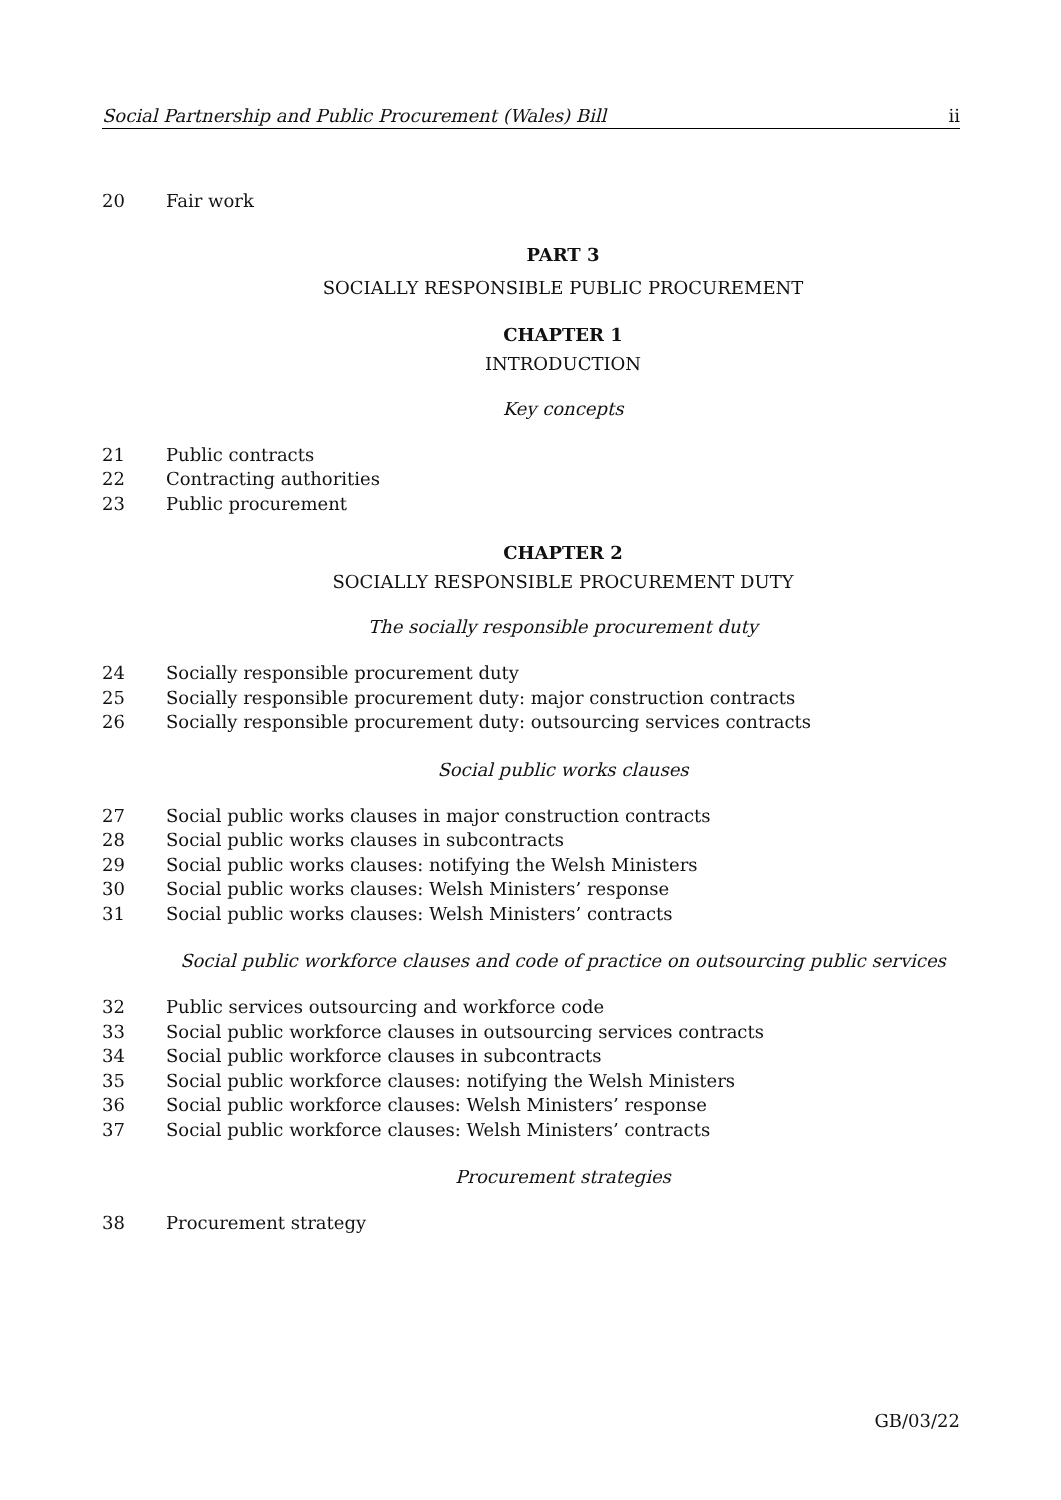Social Partnership and Public Procurement (Wales) Bill ii
20 Fair work
PART 3
SOCIALLY RESPONSIBLE PUBLIC PROCUREMENT
CHAPTER 1
INTRODUCTION
Key concepts
21 Public contracts
22 Contracting authorities
23 Public procurement
CHAPTER 2
SOCIALLY RESPONSIBLE PROCUREMENT DUTY
The socially responsible procurement duty
24 Socially responsible procurement duty
25 Socially responsible procurement duty: major construction contracts
26 Socially responsible procurement duty: outsourcing services contracts
Social public works clauses
27 Social public works clauses in major construction contracts
28 Social public works clauses in subcontracts
29 Social public works clauses: notifying the Welsh Ministers
30 Social public works clauses: Welsh Ministers’ response
31 Social public works clauses: Welsh Ministers’ contracts
Social public workforce clauses and code of practice on outsourcing public services
32 Public services outsourcing and workforce code
33 Social public workforce clauses in outsourcing services contracts
34 Social public workforce clauses in subcontracts
35 Social public workforce clauses: notifying the Welsh Ministers
36 Social public workforce clauses: Welsh Ministers’ response
37 Social public workforce clauses: Welsh Ministers’ contracts
Procurement strategies
38 Procurement strategy
GB/03/22